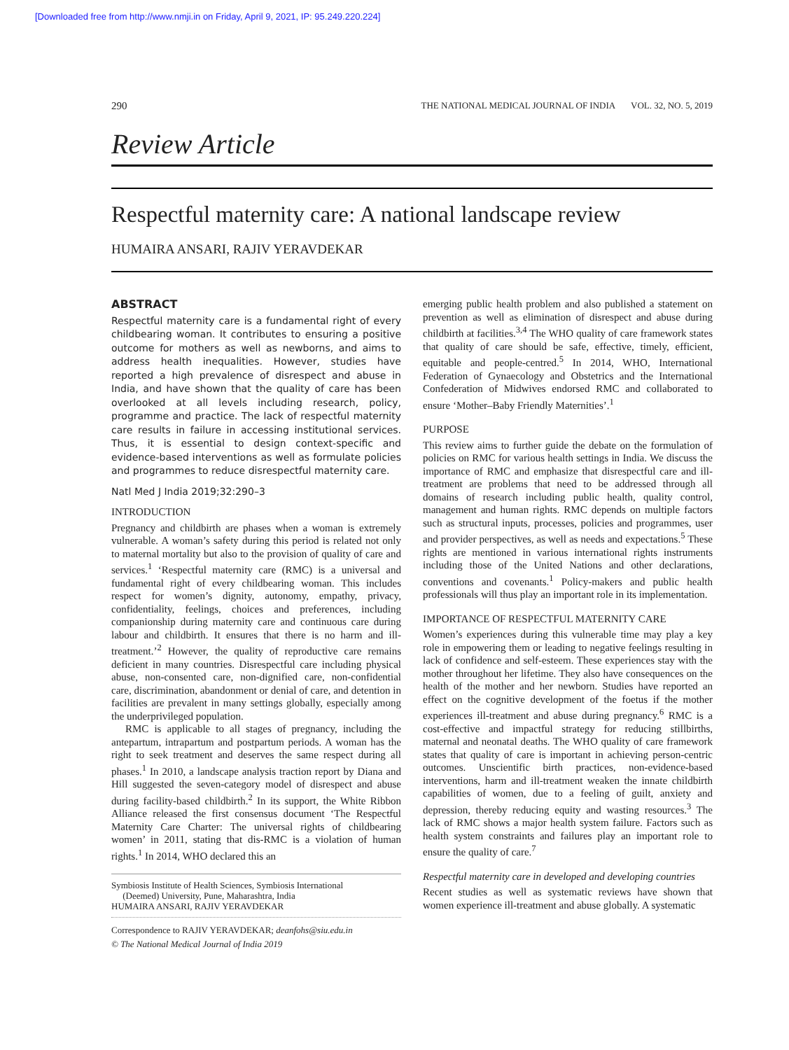[Downloaded free from http://www.nmji.in on Friday, April 9, 2021, IP: 95.249.220.224]
290 THE NATIONAL MEDICAL JOURNAL OF INDIA VOL. 32, NO. 5, 2019
Review Article
Respectful maternity care: A national landscape review
HUMAIRA ANSARI, RAJIV YERAVDEKAR
ABSTRACT
Respectful maternity care is a fundamental right of every childbearing woman. It contributes to ensuring a positive outcome for mothers as well as newborns, and aims to address health inequalities. However, studies have reported a high prevalence of disrespect and abuse in India, and have shown that the quality of care has been overlooked at all levels including research, policy, programme and practice. The lack of respectful maternity care results in failure in accessing institutional services. Thus, it is essential to design context-specific and evidence-based interventions as well as formulate policies and programmes to reduce disrespectful maternity care.
Natl Med J India 2019;32:290–3
INTRODUCTION
Pregnancy and childbirth are phases when a woman is extremely vulnerable. A woman’s safety during this period is related not only to maternal mortality but also to the provision of quality of care and services.<sup>1</sup> ‘Respectful maternity care (RMC) is a universal and fundamental right of every childbearing woman. This includes respect for women’s dignity, autonomy, empathy, privacy, confidentiality, feelings, choices and preferences, including companionship during maternity care and continuous care during labour and childbirth. It ensures that there is no harm and ill-treatment.’<sup>2</sup> However, the quality of reproductive care remains deficient in many countries. Disrespectful care including physical abuse, non-consented care, non-dignified care, non-confidential care, discrimination, abandonment or denial of care, and detention in facilities are prevalent in many settings globally, especially among the underprivileged population.
RMC is applicable to all stages of pregnancy, including the antepartum, intrapartum and postpartum periods. A woman has the right to seek treatment and deserves the same respect during all phases.<sup>1</sup> In 2010, a landscape analysis traction report by Diana and Hill suggested the seven-category model of disrespect and abuse during facility-based childbirth.<sup>2</sup> In its support, the White Ribbon Alliance released the first consensus document ‘The Respectful Maternity Care Charter: The universal rights of childbearing women’ in 2011, stating that dis-RMC is a violation of human rights.<sup>1</sup> In 2014, WHO declared this an
Symbiosis Institute of Health Sciences, Symbiosis International
(Deemed) University, Pune, Maharashtra, India
HUMAIRA ANSARI, RAJIV YERAVDEKAR
Correspondence to RAJIV YERAVDEKAR; deanfohs@siu.edu.in
© The National Medical Journal of India 2019
emerging public health problem and also published a statement on prevention as well as elimination of disrespect and abuse during childbirth at facilities.<sup>3,4</sup> The WHO quality of care framework states that quality of care should be safe, effective, timely, efficient, equitable and people-centred.<sup>5</sup> In 2014, WHO, International Federation of Gynaecology and Obstetrics and the International Confederation of Midwives endorsed RMC and collaborated to ensure ‘Mother–Baby Friendly Maternities’.<sup>1</sup>
PURPOSE
This review aims to further guide the debate on the formulation of policies on RMC for various health settings in India. We discuss the importance of RMC and emphasize that disrespectful care and ill-treatment are problems that need to be addressed through all domains of research including public health, quality control, management and human rights. RMC depends on multiple factors such as structural inputs, processes, policies and programmes, user and provider perspectives, as well as needs and expectations.<sup>5</sup> These rights are mentioned in various international rights instruments including those of the United Nations and other declarations, conventions and covenants.<sup>1</sup> Policy-makers and public health professionals will thus play an important role in its implementation.
IMPORTANCE OF RESPECTFUL MATERNITY CARE
Women’s experiences during this vulnerable time may play a key role in empowering them or leading to negative feelings resulting in lack of confidence and self-esteem. These experiences stay with the mother throughout her lifetime. They also have consequences on the health of the mother and her newborn. Studies have reported an effect on the cognitive development of the foetus if the mother experiences ill-treatment and abuse during pregnancy.<sup>6</sup> RMC is a cost-effective and impactful strategy for reducing stillbirths, maternal and neonatal deaths. The WHO quality of care framework states that quality of care is important in achieving person-centric outcomes. Unscientific birth practices, non-evidence-based interventions, harm and ill-treatment weaken the innate childbirth capabilities of women, due to a feeling of guilt, anxiety and depression, thereby reducing equity and wasting resources.<sup>3</sup> The lack of RMC shows a major health system failure. Factors such as health system constraints and failures play an important role to ensure the quality of care.<sup>7</sup>
Respectful maternity care in developed and developing countries
Recent studies as well as systematic reviews have shown that women experience ill-treatment and abuse globally. A systematic